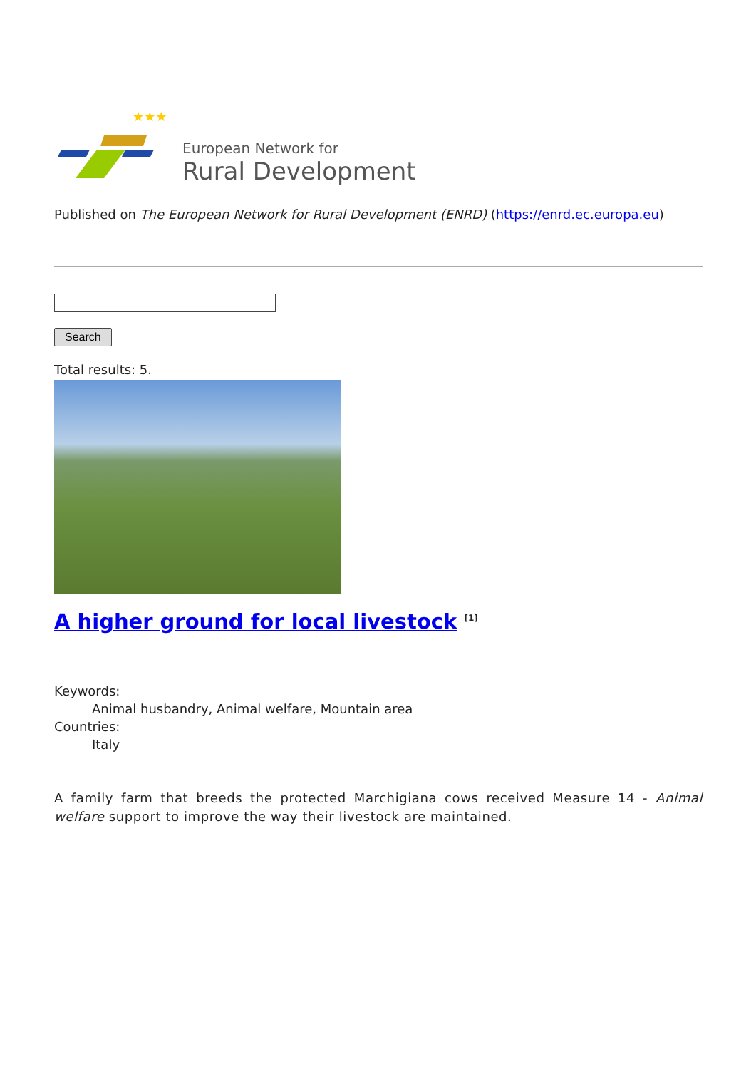★★★
European Network for
Rural Development
Published on The European Network for Rural Development (ENRD) (https://enrd.ec.europa.eu)
Search
Total results: 5.
A higher ground for local livestock <sup>[1]</sup>
Keywords:
Animal husbandry, Animal welfare, Mountain area
Countries:
Italy
A family farm that breeds the protected Marchigiana cows received Measure 14 - Animal welfare support to improve the way their livestock are maintained.